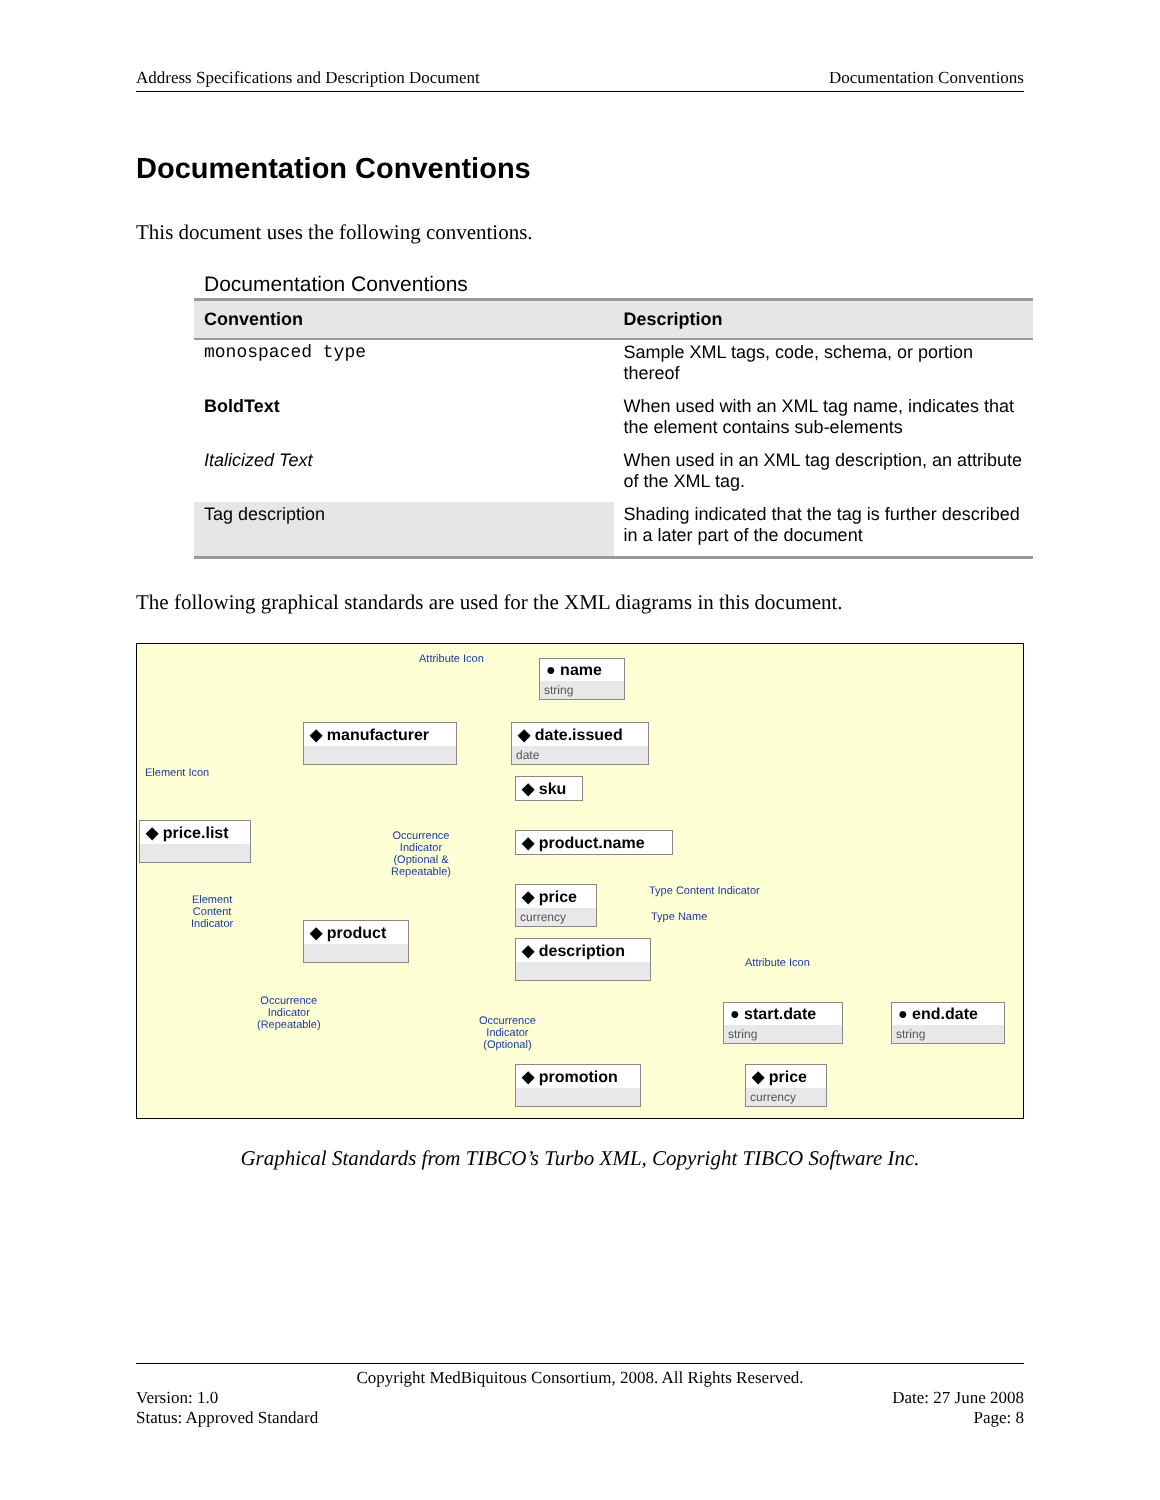Address Specifications and Description Document Documentation Conventions
Documentation Conventions
This document uses the following conventions.
Documentation Conventions
| Convention | Description |
| --- | --- |
| monospaced type | Sample XML tags, code, schema, or portion thereof |
| BoldText | When used with an XML tag name, indicates that the element contains sub-elements |
| Italicized Text | When used in an XML tag description, an attribute of the XML tag. |
| Tag description | Shading indicated that the tag is further described in a later part of the document |
The following graphical standards are used for the XML diagrams in this document.
Attribute Icon
● name
string
◆ manufacturer
◆ date.issued
date
Element Icon
◆ sku
◆ price.list
Occurrence
Indicator
(Optional &
Repeatable)
◆ product.name
◆ price
currency
Type Content Indicator
Type Name
Element
Content
Indicator
◆ product
◆ description
Attribute Icon
Occurrence
Indicator
(Repeatable)
● start.date
string
● end.date
string
Occurrence
Indicator
(Optional)
◆ promotion
◆ price
currency
Graphical Standards from TIBCO’s Turbo XML, Copyright TIBCO Software Inc.
Copyright MedBiquitous Consortium, 2008. All Rights Reserved.
Version: 1.0 Date: 27 June 2008
Status: Approved Standard Page: 8